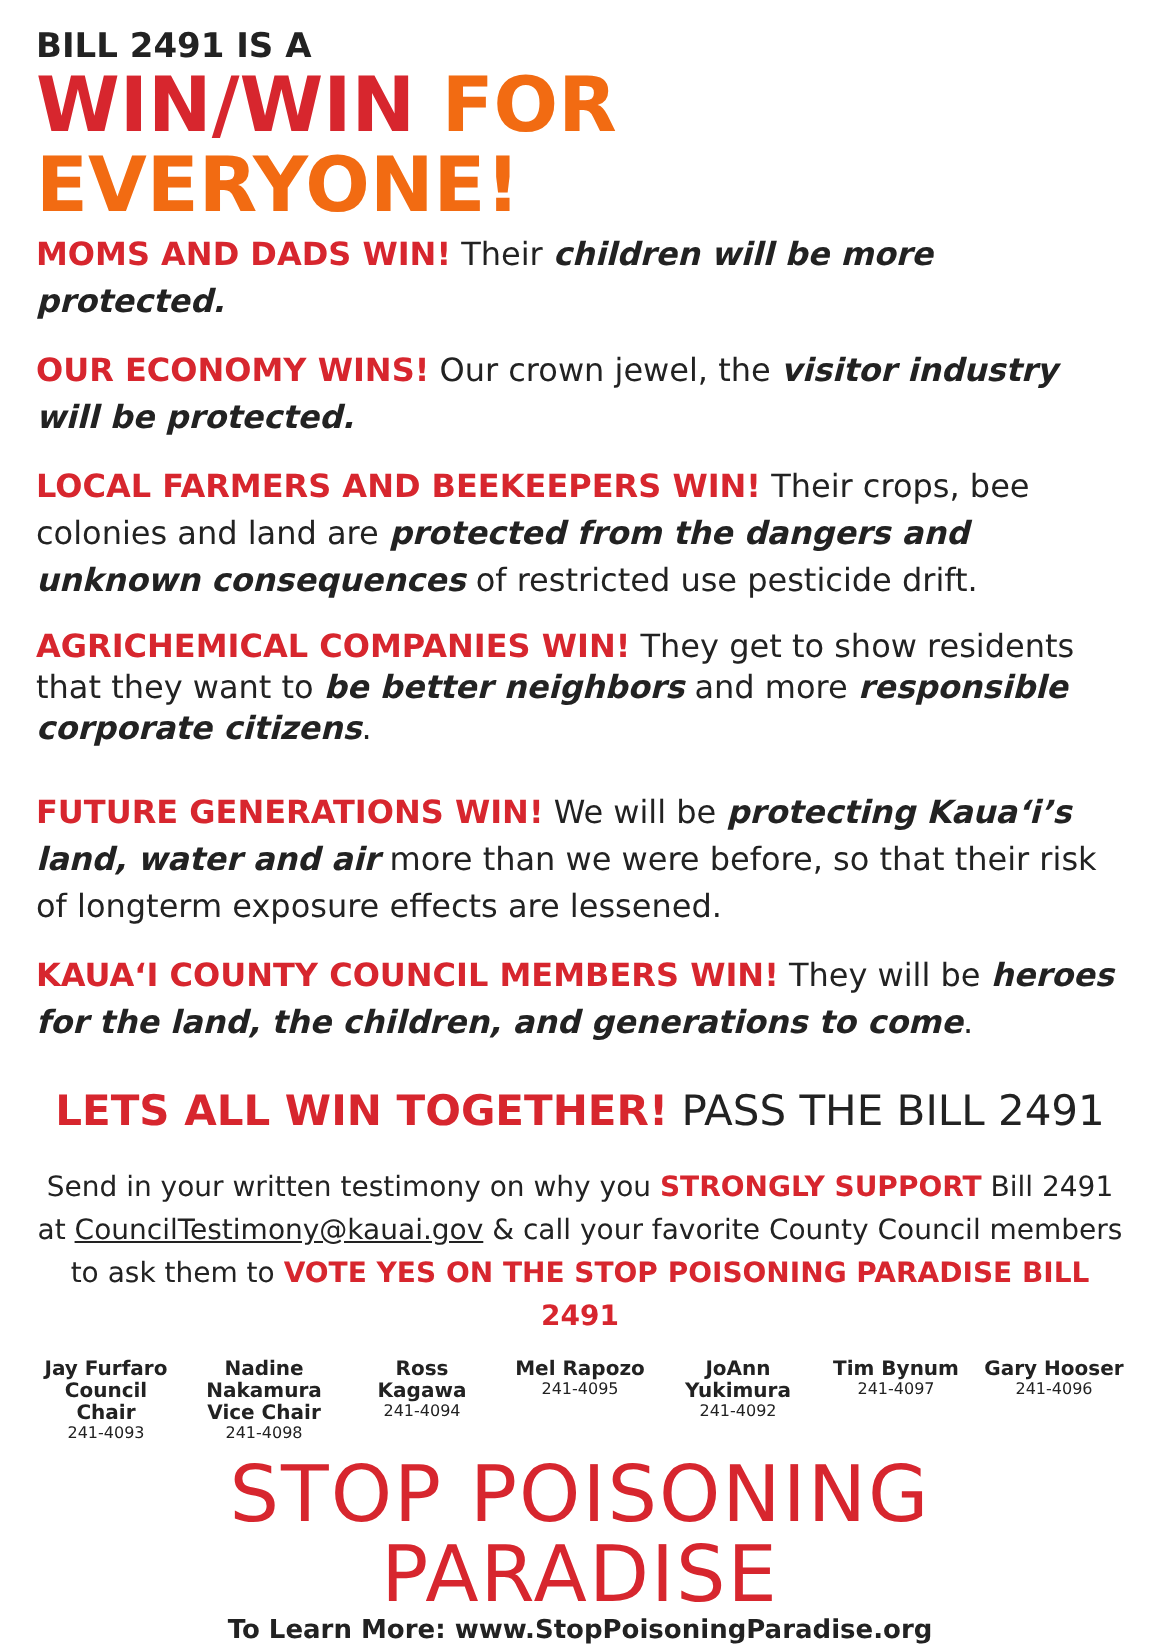BILL 2491 IS A
WIN/WIN FOR EVERYONE!
MOMS AND DADS WIN! Their children will be more protected.
OUR ECONOMY WINS! Our crown jewel, the visitor industry will be protected.
LOCAL FARMERS AND BEEKEEPERS WIN! Their crops, bee colonies and land are protected from the dangers and unknown consequences of restricted use pesticide drift.
AGRICHEMICAL COMPANIES WIN! They get to show residents that they want to be better neighbors and more responsible corporate citizens.
FUTURE GENERATIONS WIN! We will be protecting Kaua‘i’s land, water and air more than we were before, so that their risk of longterm exposure effects are lessened.
KAUA‘I COUNTY COUNCIL MEMBERS WIN! They will be heroes for the land, the children, and generations to come.
LETS ALL WIN TOGETHER! PASS THE BILL 2491
Send in your written testimony on why you STRONGLY SUPPORT Bill 2491 at CouncilTestimony@kauai.gov & call your favorite County Council members to ask them to VOTE YES ON THE STOP POISONING PARADISE BILL 2491
Jay Furfaro Council Chair
241-4093
Nadine Nakamura Vice Chair
241-4098
Ross Kagawa
241-4094
Mel Rapozo
241-4095
JoAnn Yukimura
241-4092
Tim Bynum
241-4097
Gary Hooser
241-4096
STOP POISONING PARADISE
To Learn More: www.StopPoisoningParadise.org